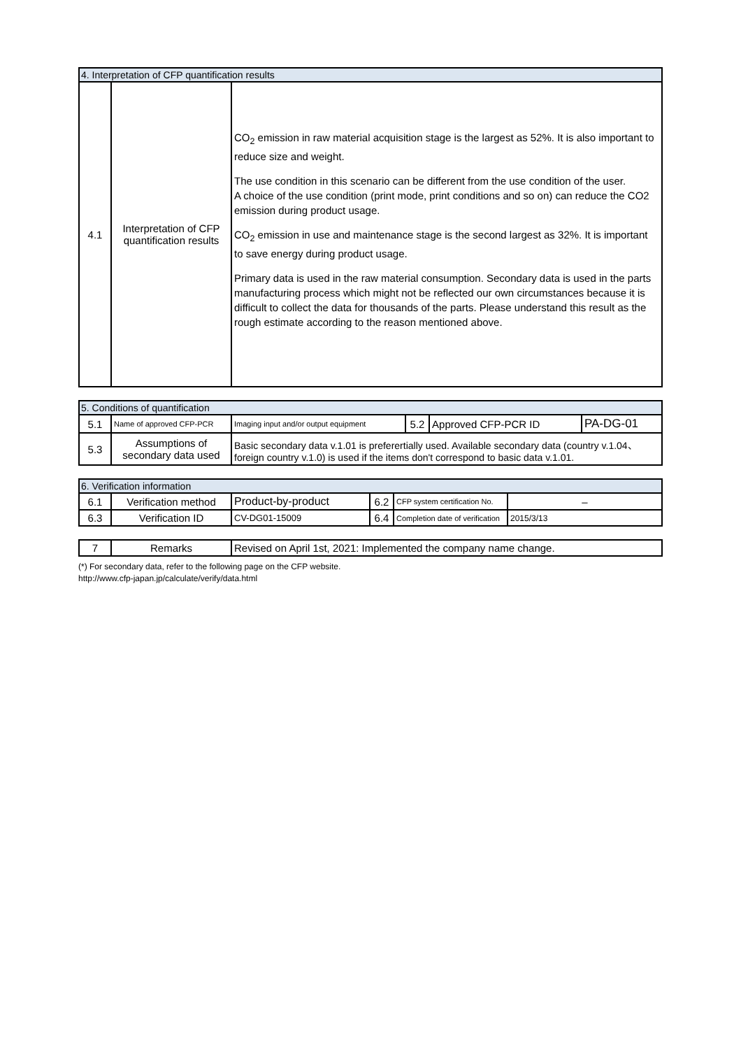| 4. Interpretation of CFP quantification results | | |
| 4.1 | Interpretation of CFP quantification results | CO<sub>2</sub> emission in raw material acquisition stage is the largest as 52%. It is also important to reduce size and weight. The use condition in this scenario can be different from the use condition of the user. A choice of the use condition (print mode, print conditions and so on) can reduce the CO2 emission during product usage. CO<sub>2</sub> emission in use and maintenance stage is the second largest as 32%. It is important to save energy during product usage. Primary data is used in the raw material consumption. Secondary data is used in the parts manufacturing process which might not be reflected our own circumstances because it is difficult to collect the data for thousands of the parts. Please understand this result as the rough estimate according to the reason mentioned above. |
| 5. Conditions of quantification | | | | | |
| 5.1 | Name of approved CFP-PCR | Imaging input and/or output equipment | 5.2 | Approved CFP-PCR ID | PA-DG-01 |
| 5.3 | Assumptions of secondary data used | Basic secondary data v.1.01 is preferertially used. Available secondary data (country v.1.04、foreign country v.1.0) is used if the items don't correspond to basic data v.1.01. | | | |
| 6. Verification information | | | | | |
| 6.1 | Verification method | Product-by-product | 6.2 | CFP system certification No. | – |
| 6.3 | Verification ID | CV-DG01-15009 | 6.4 | Completion date of verification | 2015/3/13 |
| 7 | Remarks | Revised on April 1st, 2021: Implemented the company name change. |
(*) For secondary data, refer to the following page on the CFP website.
http://www.cfp-japan.jp/calculate/verify/data.html